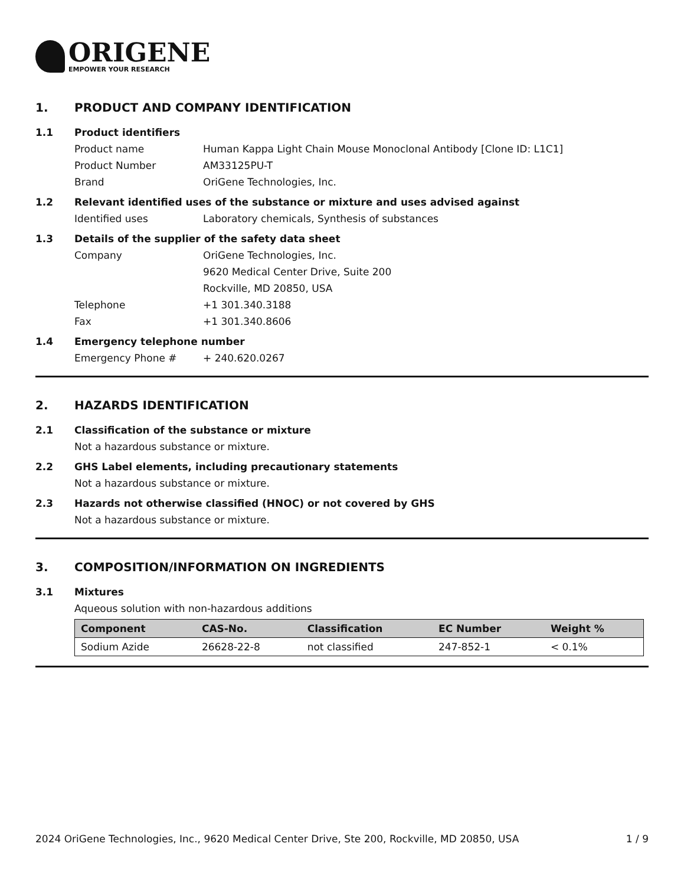ORIGENE
EMPOWER YOUR RESEARCH
1. PRODUCT AND COMPANY IDENTIFICATION
1.1 Product identifiers
Product name Human Kappa Light Chain Mouse Monoclonal Antibody [Clone ID: L1C1]
Product Number AM33125PU-T
Brand OriGene Technologies, Inc.
1.2 Relevant identified uses of the substance or mixture and uses advised against
Identified uses Laboratory chemicals, Synthesis of substances
1.3 Details of the supplier of the safety data sheet
Company OriGene Technologies, Inc.
9620 Medical Center Drive, Suite 200
Rockville, MD 20850, USA
Telephone +1 301.340.3188
Fax +1 301.340.8606
1.4 Emergency telephone number
Emergency Phone # + 240.620.0267
2. HAZARDS IDENTIFICATION
2.1 Classification of the substance or mixture
Not a hazardous substance or mixture.
2.2 GHS Label elements, including precautionary statements
Not a hazardous substance or mixture.
2.3 Hazards not otherwise classified (HNOC) or not covered by GHS
Not a hazardous substance or mixture.
3. COMPOSITION/INFORMATION ON INGREDIENTS
3.1 Mixtures
Aqueous solution with non-hazardous additions
| Component | CAS-No. | Classification | EC Number | Weight % |
| --- | --- | --- | --- | --- |
| Sodium Azide | 26628-22-8 | not classified | 247-852-1 | < 0.1% |
2024 OriGene Technologies, Inc., 9620 Medical Center Drive, Ste 200, Rockville, MD 20850, USA 1 / 9